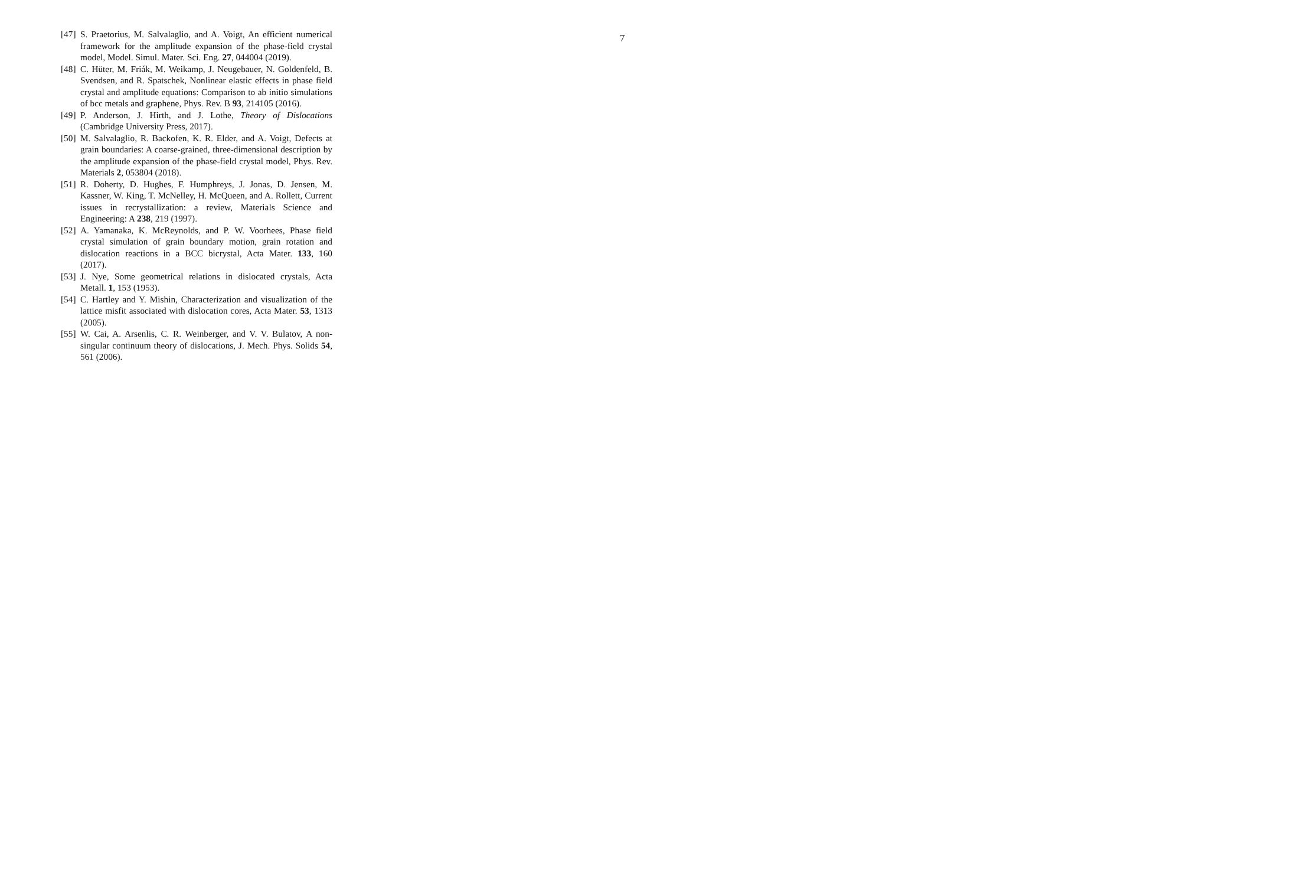7
[47]
S. Praetorius, M. Salvalaglio, and A. Voigt, An efficient numerical framework for the amplitude expansion of the phase-field crystal model, Model. Simul. Mater. Sci. Eng. 27, 044004 (2019).
[48]
C. Hüter, M. Friák, M. Weikamp, J. Neugebauer, N. Goldenfeld, B. Svendsen, and R. Spatschek, Nonlinear elastic effects in phase field crystal and amplitude equations: Comparison to ab initio simulations of bcc metals and graphene, Phys. Rev. B 93, 214105 (2016).
[49]
P. Anderson, J. Hirth, and J. Lothe, Theory of Dislocations (Cambridge University Press, 2017).
[50]
M. Salvalaglio, R. Backofen, K. R. Elder, and A. Voigt, Defects at grain boundaries: A coarse-grained, three-dimensional description by the amplitude expansion of the phase-field crystal model, Phys. Rev. Materials 2, 053804 (2018).
[51]
R. Doherty, D. Hughes, F. Humphreys, J. Jonas, D. Jensen, M. Kassner, W. King, T. McNelley, H. McQueen, and A. Rollett, Current issues in recrystallization: a review, Materials Science and Engineering: A 238, 219 (1997).
[52]
A. Yamanaka, K. McReynolds, and P. W. Voorhees, Phase field crystal simulation of grain boundary motion, grain rotation and dislocation reactions in a BCC bicrystal, Acta Mater. 133, 160 (2017).
[53]
J. Nye, Some geometrical relations in dislocated crystals, Acta Metall. 1, 153 (1953).
[54]
C. Hartley and Y. Mishin, Characterization and visualization of the lattice misfit associated with dislocation cores, Acta Mater. 53, 1313 (2005).
[55]
W. Cai, A. Arsenlis, C. R. Weinberger, and V. V. Bulatov, A non-singular continuum theory of dislocations, J. Mech. Phys. Solids 54, 561 (2006).